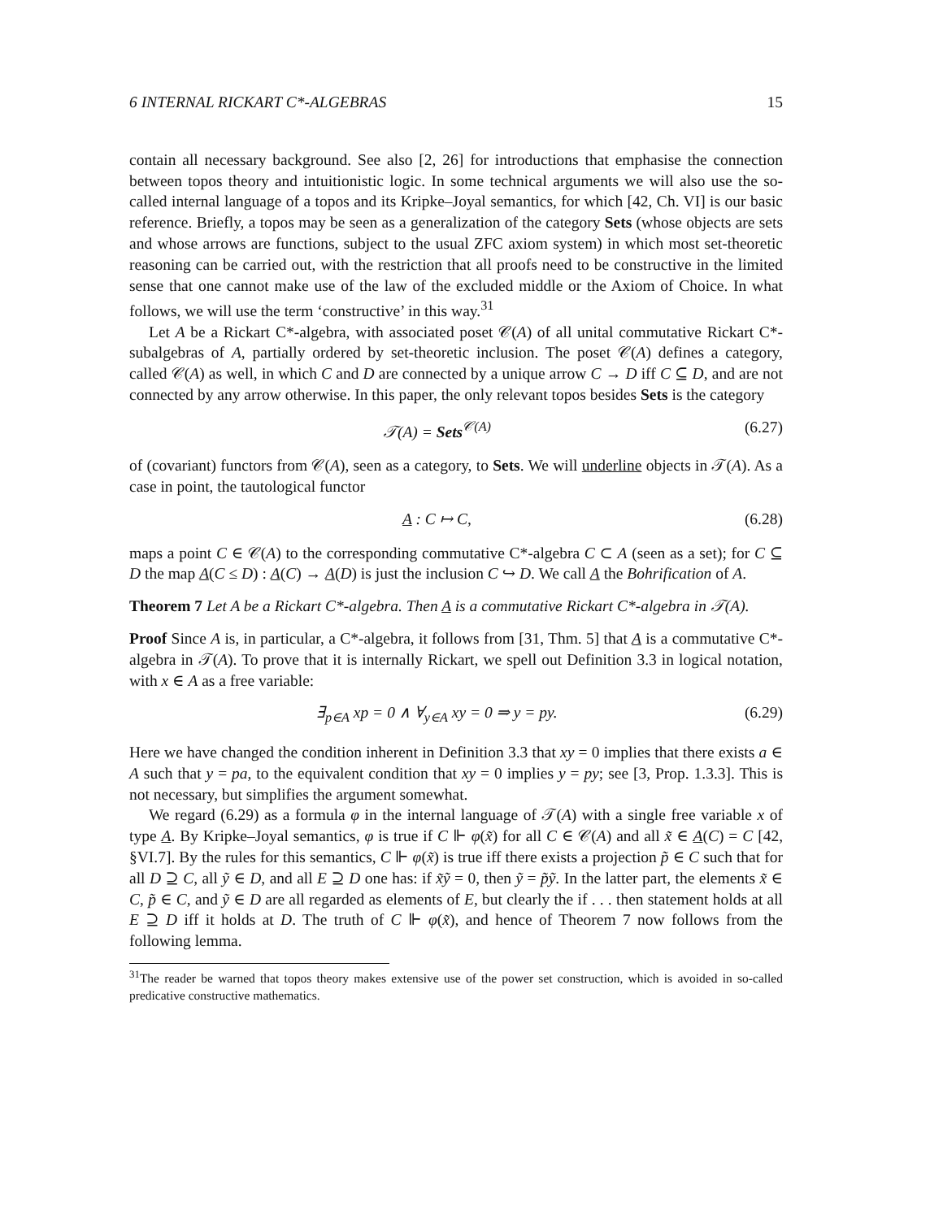6 INTERNAL RICKART C*-ALGEBRAS 15
contain all necessary background. See also [2, 26] for introductions that emphasise the connection between topos theory and intuitionistic logic. In some technical arguments we will also use the so-called internal language of a topos and its Kripke–Joyal semantics, for which [42, Ch. VI] is our basic reference. Briefly, a topos may be seen as a generalization of the category Sets (whose objects are sets and whose arrows are functions, subject to the usual ZFC axiom system) in which most set-theoretic reasoning can be carried out, with the restriction that all proofs need to be constructive in the limited sense that one cannot make use of the law of the excluded middle or the Axiom of Choice. In what follows, we will use the term ‘constructive’ in this way.<sup>31</sup>
Let A be a Rickart C*-algebra, with associated poset 𝒞(A) of all unital commutative Rickart C*-subalgebras of A, partially ordered by set-theoretic inclusion. The poset 𝒞(A) defines a category, called 𝒞(A) as well, in which C and D are connected by a unique arrow C → D iff C ⊆ D, and are not connected by any arrow otherwise. In this paper, the only relevant topos besides Sets is the category
𝒯(A) = Sets<sup>𝒞(A)</sup> (6.27)
of (covariant) functors from 𝒞(A), seen as a category, to Sets. We will underline objects in 𝒯(A). As a case in point, the tautological functor
A : C ↦ C, (6.28)
maps a point C ∈ 𝒞(A) to the corresponding commutative C*-algebra C ⊂ A (seen as a set); for C ⊆ D the map A(C ≤ D) : A(C) → A(D) is just the inclusion C ↪ D. We call A the Bohrification of A.
Theorem 7 Let A be a Rickart C*-algebra. Then A is a commutative Rickart C*-algebra in 𝒯(A).
Proof Since A is, in particular, a C*-algebra, it follows from [31, Thm. 5] that A is a commutative C*-algebra in 𝒯(A). To prove that it is internally Rickart, we spell out Definition 3.3 in logical notation, with x ∈ A as a free variable:
∃<sub>p∈A</sub> xp = 0 ∧ ∀<sub>y∈A</sub> xy = 0 ⇒ y = py. (6.29)
Here we have changed the condition inherent in Definition 3.3 that xy = 0 implies that there exists a ∈ A such that y = pa, to the equivalent condition that xy = 0 implies y = py; see [3, Prop. 1.3.3]. This is not necessary, but simplifies the argument somewhat.
We regard (6.29) as a formula φ in the internal language of 𝒯(A) with a single free variable x of type A. By Kripke–Joyal semantics, φ is true if C ⊩ φ(x̃) for all C ∈ 𝒞(A) and all x̃ ∈ A(C) = C [42, §VI.7]. By the rules for this semantics, C ⊩ φ(x̃) is true iff there exists a projection p̃ ∈ C such that for all D ⊇ C, all ỹ ∈ D, and all E ⊇ D one has: if x̃ỹ = 0, then ỹ = p̃ỹ. In the latter part, the elements x̃ ∈ C, p̃ ∈ C, and ỹ ∈ D are all regarded as elements of E, but clearly the if . . . then statement holds at all E ⊇ D iff it holds at D. The truth of C ⊩ φ(x̃), and hence of Theorem 7 now follows from the following lemma.
<sup>31</sup> The reader be warned that topos theory makes extensive use of the power set construction, which is avoided in so-called predicative constructive mathematics.